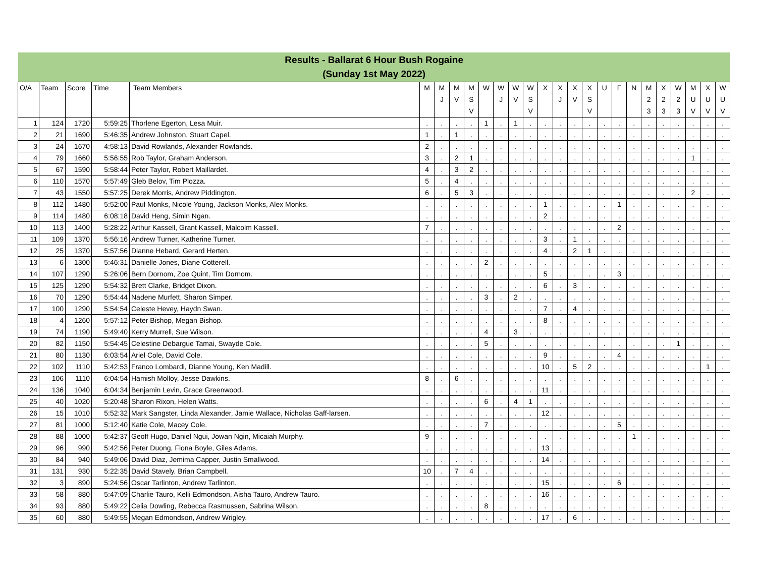| Results - Ballarat 6 Hour Bush Rogaine (Sunday 1st May 2022) | | | | | | | | | | | | | | | | | | | | | | | | | |
| O/A | Team | Score | Time | Team Members | M | M J | M V | M S V | W | W J | W V | W S V | X | X J | X V | X S V | U | F | N | M 2 3 | X 2 3 | W 2 3 | M U V | X U V | W U V |
| 1 | 124 | 1720 | 5:59:25 | Thorlene Egerton, Lesa Muir. | . | . | . | . | 1 | . | 1 | . | . | . | . | . | . | . | . | . | . | . | . | . | . |
| 2 | 21 | 1690 | 5:46:35 | Andrew Johnston, Stuart Capel. | 1 | . | 1 | . | . | . | . | . | . | . | . | . | . | . | . | . | . | . | . | . | . |
| 3 | 24 | 1670 | 4:58:13 | David Rowlands, Alexander Rowlands. | 2 | . | . | . | . | . | . | . | . | . | . | . | . | . | . | . | . | . | . | . | . |
| 4 | 79 | 1660 | 5:56:55 | Rob Taylor, Graham Anderson. | 3 | . | 2 | 1 | . | . | . | . | . | . | . | . | . | . | . | . | . | . | 1 | . | . |
| 5 | 67 | 1590 | 5:58:44 | Peter Taylor, Robert Maillardet. | 4 | . | 3 | 2 | . | . | . | . | . | . | . | . | . | . | . | . | . | . | . | . | . |
| 6 | 110 | 1570 | 5:57:49 | Gleb Belov, Tim Plozza. | 5 | . | 4 | . | . | . | . | . | . | . | . | . | . | . | . | . | . | . | . | . | . |
| 7 | 43 | 1550 | 5:57:25 | Derek Morris, Andrew Piddington. | 6 | . | 5 | 3 | . | . | . | . | . | . | . | . | . | . | . | . | . | . | 2 | . | . |
| 8 | 112 | 1480 | 5:52:00 | Paul Monks, Nicole Young, Jackson Monks, Alex Monks. | . | . | . | . | . | . | . | . | 1 | . | . | . | . | 1 | . | . | . | . | . | . | . |
| 9 | 114 | 1480 | 6:08:18 | David Heng, Simin Ngan. | . | . | . | . | . | . | . | . | 2 | . | . | . | . | . | . | . | . | . | . | . | . |
| 10 | 113 | 1400 | 5:28:22 | Arthur Kassell, Grant Kassell, Malcolm Kassell. | 7 | . | . | . | . | . | . | . | . | . | . | . | . | 2 | . | . | . | . | . | . | . |
| 11 | 109 | 1370 | 5:56:16 | Andrew Turner, Katherine Turner. | . | . | . | . | . | . | . | . | 3 | . | 1 | . | . | . | . | . | . | . | . | . | . |
| 12 | 25 | 1370 | 5:57:56 | Dianne Hebard, Gerard Herten. | . | . | . | . | . | . | . | . | 4 | . | 2 | 1 | . | . | . | . | . | . | . | . | . |
| 13 | 6 | 1300 | 5:46:31 | Danielle Jones, Diane Cotterell. | . | . | . | . | 2 | . | . | . | . | . | . | . | . | . | . | . | . | . | . | . | . |
| 14 | 107 | 1290 | 5:26:06 | Bern Dornom, Zoe Quint, Tim Dornom. | . | . | . | . | . | . | . | . | 5 | . | . | . | . | 3 | . | . | . | . | . | . | . |
| 15 | 125 | 1290 | 5:54:32 | Brett Clarke, Bridget Dixon. | . | . | . | . | . | . | . | . | 6 | . | 3 | . | . | . | . | . | . | . | . | . | . |
| 16 | 70 | 1290 | 5:54:44 | Nadene Murfett, Sharon Simper. | . | . | . | . | 3 | . | 2 | . | . | . | . | . | . | . | . | . | . | . | . | . | . |
| 17 | 100 | 1290 | 5:54:54 | Celeste Hevey, Haydn Swan. | . | . | . | . | . | . | . | . | 7 | . | 4 | . | . | . | . | . | . | . | . | . | . |
| 18 | 4 | 1260 | 5:57:12 | Peter Bishop, Megan Bishop. | . | . | . | . | . | . | . | . | 8 | . | . | . | . | . | . | . | . | . | . | . | . |
| 19 | 74 | 1190 | 5:49:40 | Kerry Murrell, Sue Wilson. | . | . | . | . | 4 | . | 3 | . | . | . | . | . | . | . | . | . | . | . | . | . | . |
| 20 | 82 | 1150 | 5:54:45 | Celestine Debargue Tamai, Swayde Cole. | . | . | . | . | 5 | . | . | . | . | . | . | . | . | . | . | . | . | 1 | . | . | . |
| 21 | 80 | 1130 | 6:03:54 | Ariel Cole, David Cole. | . | . | . | . | . | . | . | . | 9 | . | . | . | . | 4 | . | . | . | . | . | . | . |
| 22 | 102 | 1110 | 5:42:53 | Franco Lombardi, Dianne Young, Ken Madill. | . | . | . | . | . | . | . | . | 10 | . | 5 | 2 | . | . | . | . | . | . | . | 1 | . |
| 23 | 106 | 1110 | 6:04:54 | Hamish Molloy, Jesse Dawkins. | 8 | . | 6 | . | . | . | . | . | . | . | . | . | . | . | . | . | . | . | . | . | . |
| 24 | 136 | 1040 | 6:04:34 | Benjamin Levin, Grace Greenwood. | . | . | . | . | . | . | . | . | 11 | . | . | . | . | . | . | . | . | . | . | . | . |
| 25 | 40 | 1020 | 5:20:48 | Sharon Rixon, Helen Watts. | . | . | . | . | 6 | . | 4 | 1 | . | . | . | . | . | . | . | . | . | . | . | . | . |
| 26 | 15 | 1010 | 5:52:32 | Mark Sangster, Linda Alexander, Jamie Wallace, Nicholas Gaff-larsen. | . | . | . | . | . | . | . | . | 12 | . | . | . | . | . | . | . | . | . | . | . | . |
| 27 | 81 | 1000 | 5:12:40 | Katie Cole, Macey Cole. | . | . | . | . | 7 | . | . | . | . | . | . | . | . | 5 | . | . | . | . | . | . | . |
| 28 | 88 | 1000 | 5:42:37 | Geoff Hugo, Daniel Ngui, Jowan Ngin, Micaiah Murphy. | 9 | . | . | . | . | . | . | . | . | . | . | . | . | . | 1 | . | . | . | . | . | . |
| 29 | 96 | 990 | 5:42:56 | Peter Duong, Fiona Boyle, Giles Adams. | . | . | . | . | . | . | . | . | 13 | . | . | . | . | . | . | . | . | . | . | . | . |
| 30 | 84 | 940 | 5:49:06 | David Diaz, Jemima Capper, Justin Smallwood. | . | . | . | . | . | . | . | . | 14 | . | . | . | . | . | . | . | . | . | . | . | . |
| 31 | 131 | 930 | 5:22:35 | David Stavely, Brian Campbell. | 10 | . | 7 | 4 | . | . | . | . | . | . | . | . | . | . | . | . | . | . | . | . | . |
| 32 | 3 | 890 | 5:24:56 | Oscar Tarlinton, Andrew Tarlinton. | . | . | . | . | . | . | . | . | 15 | . | . | . | . | 6 | . | . | . | . | . | . | . |
| 33 | 58 | 880 | 5:47:09 | Charlie Tauro, Kelli Edmondson, Aisha Tauro, Andrew Tauro. | . | . | . | . | . | . | . | . | 16 | . | . | . | . | . | . | . | . | . | . | . | . |
| 34 | 93 | 880 | 5:49:22 | Celia Dowling, Rebecca Rasmussen, Sabrina Wilson. | . | . | . | . | 8 | . | . | . | . | . | . | . | . | . | . | . | . | . | . | . | . |
| 35 | 60 | 880 | 5:49:55 | Megan Edmondson, Andrew Wrigley. | . | . | . | . | . | . | . | . | 17 | . | 6 | . | . | . | . | . | . | . | . | . | . |